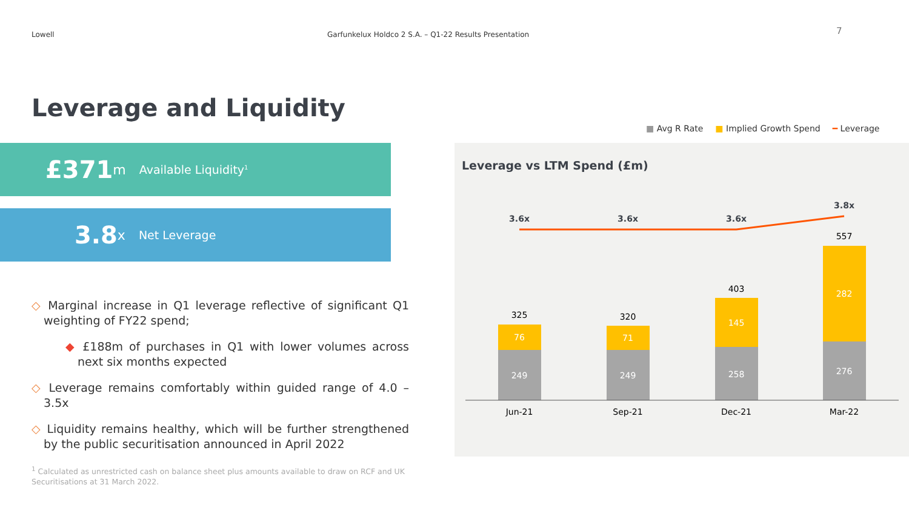Lowell Garfunkelux Holdco 2 S.A. – Q1-22 Results Presentation
7
Leverage and Liquidity
£371 m Available Liquidity<sup>1</sup>
3.8 x Net Leverage
◇ Marginal increase in Q1 leverage reflective of significant Q1 weighting of FY22 spend;
◆ £188m of purchases in Q1 with lower volumes across next six months expected
◇ Leverage remains comfortably within guided range of 4.0 – 3.5x
◇ Liquidity remains healthy, which will be further strengthened by the public securitisation announced in April 2022
<sup>1</sup> Calculated as unrestricted cash on balance sheet plus amounts available to draw on RCF and UK Securitisations at 31 March 2022.
■ Avg R Rate ■ Implied Growth Spend ━ Leverage
Leverage vs LTM Spend (£m)
3.6x
3.6x
3.6x
3.8x
249
76
249
71
258
145
276
282
325
320
403
557
Jun-21
Sep-21
Dec-21
Mar-22